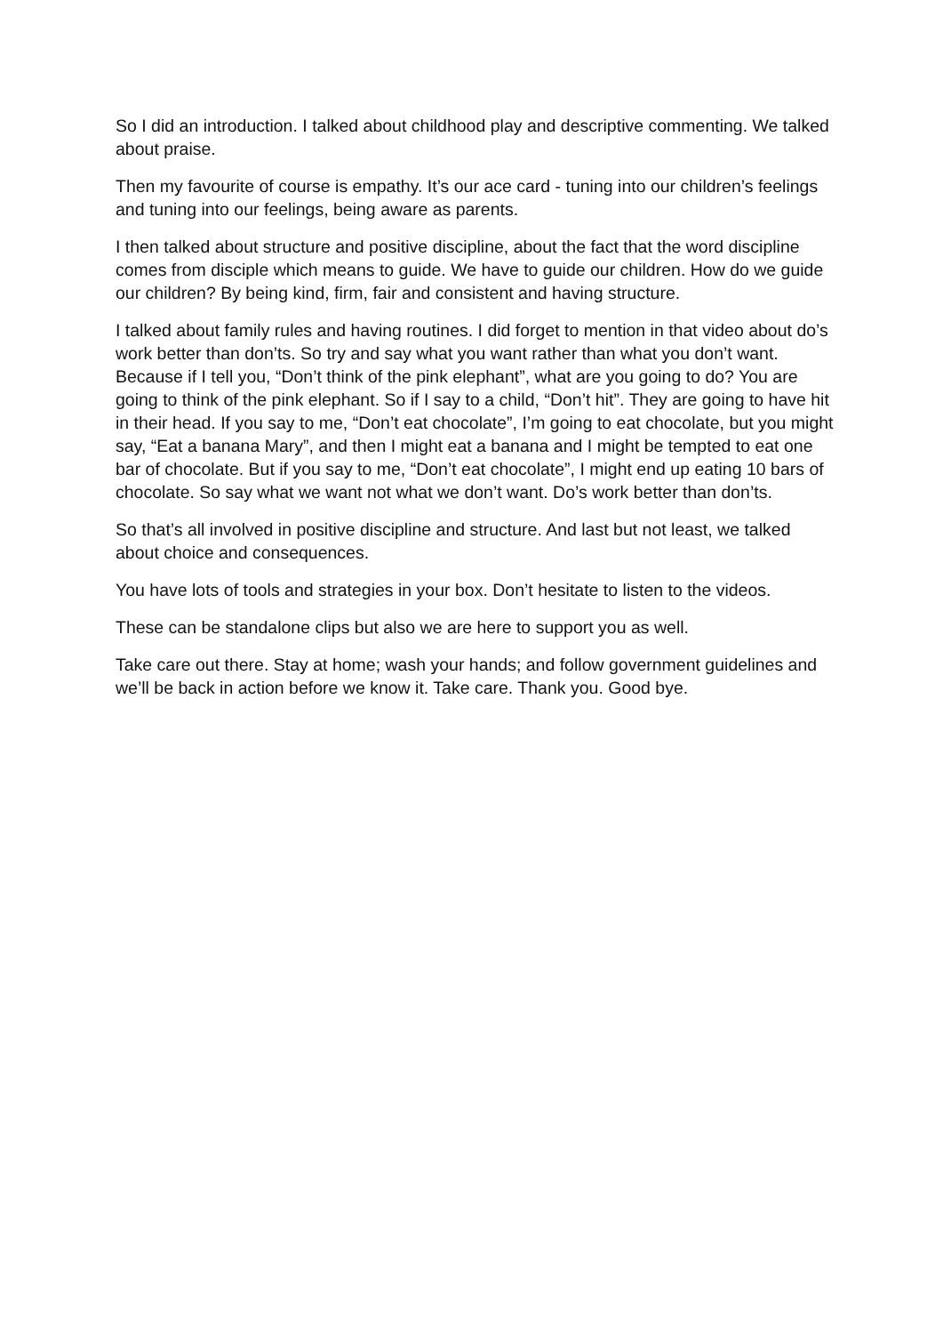So I did an introduction. I talked about childhood play and descriptive commenting. We talked about praise.
Then my favourite of course is empathy. It’s our ace card - tuning into our children’s feelings and tuning into our feelings, being aware as parents.
I then talked about structure and positive discipline, about the fact that the word discipline comes from disciple which means to guide. We have to guide our children. How do we guide our children? By being kind, firm, fair and consistent and having structure.
I talked about family rules and having routines. I did forget to mention in that video about do’s work better than don’ts. So try and say what you want rather than what you don’t want. Because if I tell you, “Don’t think of the pink elephant”, what are you going to do? You are going to think of the pink elephant. So if I say to a child, “Don’t hit”. They are going to have hit in their head. If you say to me, “Don’t eat chocolate”, I’m going to eat chocolate, but you might say, “Eat a banana Mary”, and then I might eat a banana and I might be tempted to eat one bar of chocolate. But if you say to me, “Don’t eat chocolate”, I might end up eating 10 bars of chocolate. So say what we want not what we don’t want. Do’s work better than don’ts.
So that’s all involved in positive discipline and structure. And last but not least, we talked about choice and consequences.
You have lots of tools and strategies in your box. Don’t hesitate to listen to the videos.
These can be standalone clips but also we are here to support you as well.
Take care out there. Stay at home; wash your hands; and follow government guidelines and we’ll be back in action before we know it. Take care. Thank you. Good bye.